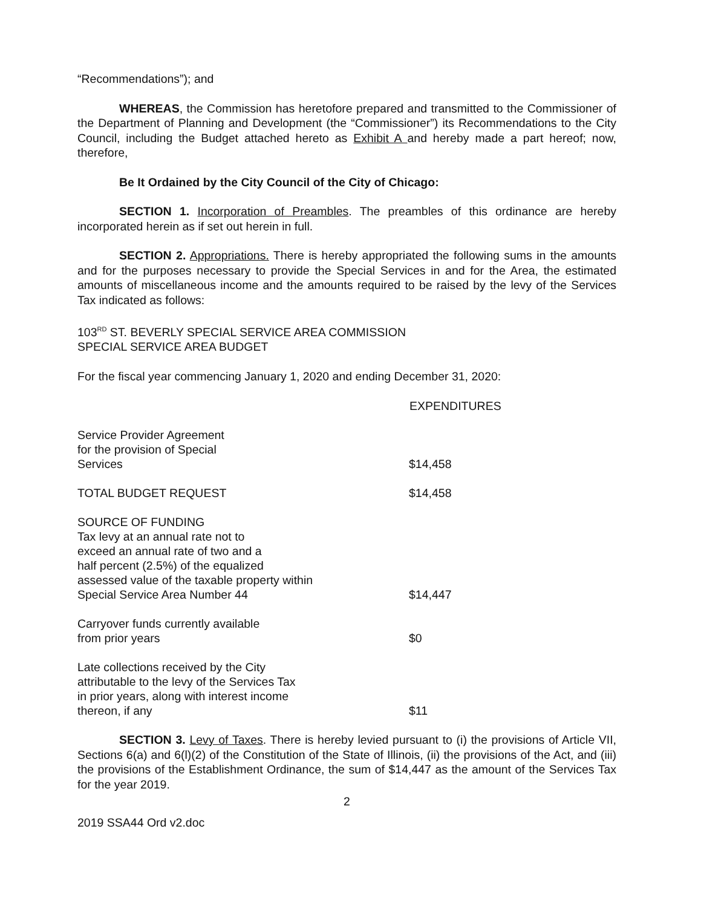“Recommendations”); and
WHEREAS, the Commission has heretofore prepared and transmitted to the Commissioner of the Department of Planning and Development (the “Commissioner”) its Recommendations to the City Council, including the Budget attached hereto as Exhibit A and hereby made a part hereof; now, therefore,
Be It Ordained by the City Council of the City of Chicago:
SECTION 1. Incorporation of Preambles. The preambles of this ordinance are hereby incorporated herein as if set out herein in full.
SECTION 2. Appropriations. There is hereby appropriated the following sums in the amounts and for the purposes necessary to provide the Special Services in and for the Area, the estimated amounts of miscellaneous income and the amounts required to be raised by the levy of the Services Tax indicated as follows:
103<sup>RD</sup> ST. BEVERLY SPECIAL SERVICE AREA COMMISSION
SPECIAL SERVICE AREA BUDGET
For the fiscal year commencing January 1, 2020 and ending December 31, 2020:
| | EXPENDITURES |
| Service Provider Agreement for the provision of Special Services | $14,458 |
| TOTAL BUDGET REQUEST | $14,458 |
| SOURCE OF FUNDING Tax levy at an annual rate not to exceed an annual rate of two and a half percent (2.5%) of the equalized assessed value of the taxable property within Special Service Area Number 44 | $14,447 |
| Carryover funds currently available from prior years | $0 |
| Late collections received by the City attributable to the levy of the Services Tax in prior years, along with interest income thereon, if any | $11 |
SECTION 3. Levy of Taxes. There is hereby levied pursuant to (i) the provisions of Article VII, Sections 6(a) and 6(l)(2) of the Constitution of the State of Illinois, (ii) the provisions of the Act, and (iii) the provisions of the Establishment Ordinance, the sum of $14,447 as the amount of the Services Tax for the year 2019.
2
2019 SSA44 Ord v2.doc